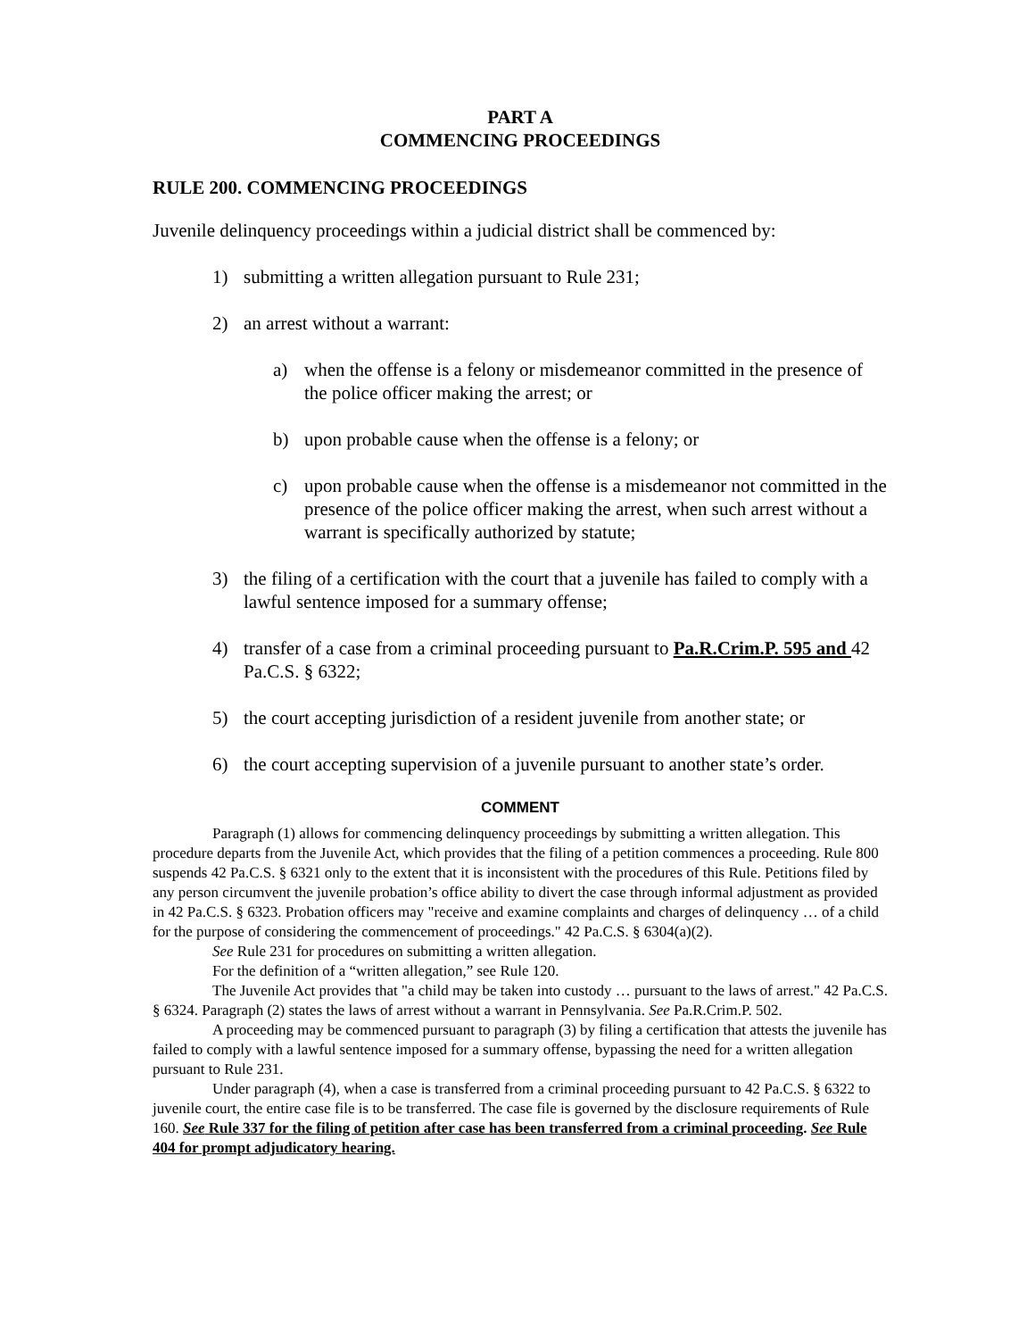PART A
COMMENCING PROCEEDINGS
RULE 200. COMMENCING PROCEEDINGS
Juvenile delinquency proceedings within a judicial district shall be commenced by:
1) submitting a written allegation pursuant to Rule 231;
2) an arrest without a warrant:
a) when the offense is a felony or misdemeanor committed in the presence of the police officer making the arrest; or
b) upon probable cause when the offense is a felony; or
c) upon probable cause when the offense is a misdemeanor not committed in the presence of the police officer making the arrest, when such arrest without a warrant is specifically authorized by statute;
3) the filing of a certification with the court that a juvenile has failed to comply with a lawful sentence imposed for a summary offense;
4) transfer of a case from a criminal proceeding pursuant to Pa.R.Crim.P. 595 and 42 Pa.C.S. § 6322;
5) the court accepting jurisdiction of a resident juvenile from another state; or
6) the court accepting supervision of a juvenile pursuant to another state’s order.
COMMENT
Paragraph (1) allows for commencing delinquency proceedings by submitting a written allegation. This procedure departs from the Juvenile Act, which provides that the filing of a petition commences a proceeding. Rule 800 suspends 42 Pa.C.S. § 6321 only to the extent that it is inconsistent with the procedures of this Rule. Petitions filed by any person circumvent the juvenile probation’s office ability to divert the case through informal adjustment as provided in 42 Pa.C.S. § 6323. Probation officers may "receive and examine complaints and charges of delinquency … of a child for the purpose of considering the commencement of proceedings." 42 Pa.C.S. § 6304(a)(2).
See Rule 231 for procedures on submitting a written allegation.
For the definition of a “written allegation,” see Rule 120.
The Juvenile Act provides that "a child may be taken into custody … pursuant to the laws of arrest." 42 Pa.C.S. § 6324. Paragraph (2) states the laws of arrest without a warrant in Pennsylvania. See Pa.R.Crim.P. 502.
A proceeding may be commenced pursuant to paragraph (3) by filing a certification that attests the juvenile has failed to comply with a lawful sentence imposed for a summary offense, bypassing the need for a written allegation pursuant to Rule 231.
Under paragraph (4), when a case is transferred from a criminal proceeding pursuant to 42 Pa.C.S. § 6322 to juvenile court, the entire case file is to be transferred. The case file is governed by the disclosure requirements of Rule 160. See Rule 337 for the filing of petition after case has been transferred from a criminal proceeding. See Rule 404 for prompt adjudicatory hearing.